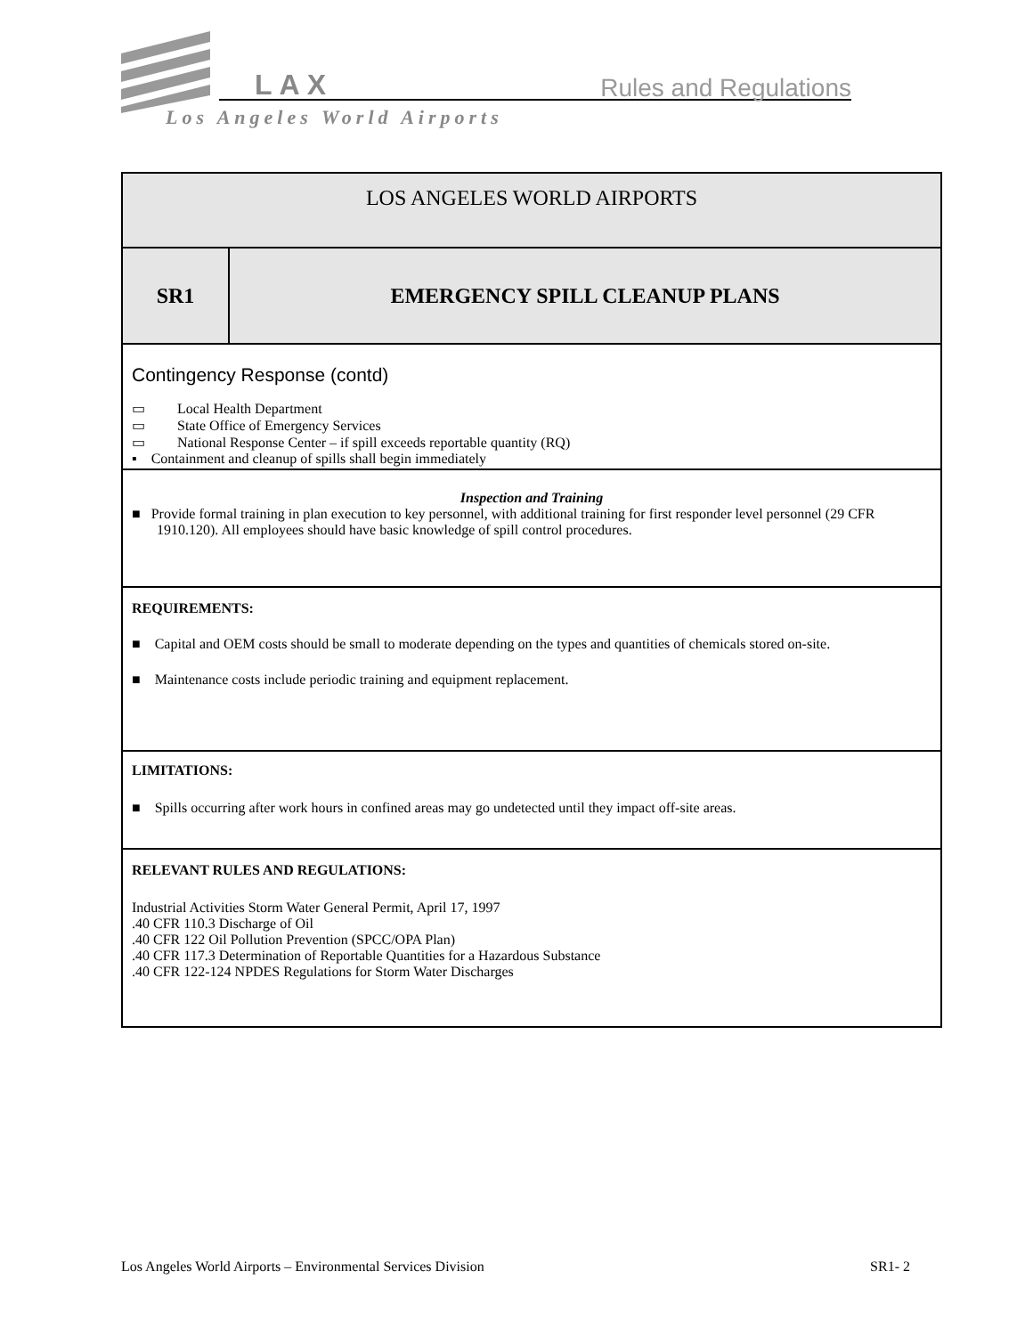LAX Rules and Regulations
Los Angeles World Airports
| LOS ANGELES WORLD AIRPORTS | |
| SR1 | EMERGENCY SPILL CLEANUP PLANS |
| Contingency Response (contd) ▭ Local Health Department ▭ State Office of Emergency Services ▭ National Response Center – if spill exceeds reportable quantity (RQ) ▪ Containment and cleanup of spills shall begin immediately | |
| Inspection and Training ■ Provide formal training in plan execution to key personnel, with additional training for first responder level personnel (29 CFR 1910.120). All employees should have basic knowledge of spill control procedures. | |
| REQUIREMENTS: ■ Capital and OEM costs should be small to moderate depending on the types and quantities of chemicals stored on-site. ■ Maintenance costs include periodic training and equipment replacement. | |
| LIMITATIONS: ■ Spills occurring after work hours in confined areas may go undetected until they impact off-site areas. | |
| RELEVANT RULES AND REGULATIONS: Industrial Activities Storm Water General Permit, April 17, 1997 .40 CFR 110.3 Discharge of Oil .40 CFR 122 Oil Pollution Prevention (SPCC/OPA Plan) .40 CFR 117.3 Determination of Reportable Quantities for a Hazardous Substance .40 CFR 122-124 NPDES Regulations for Storm Water Discharges | |
Los Angeles World Airports – Environmental Services Division SR1- 2